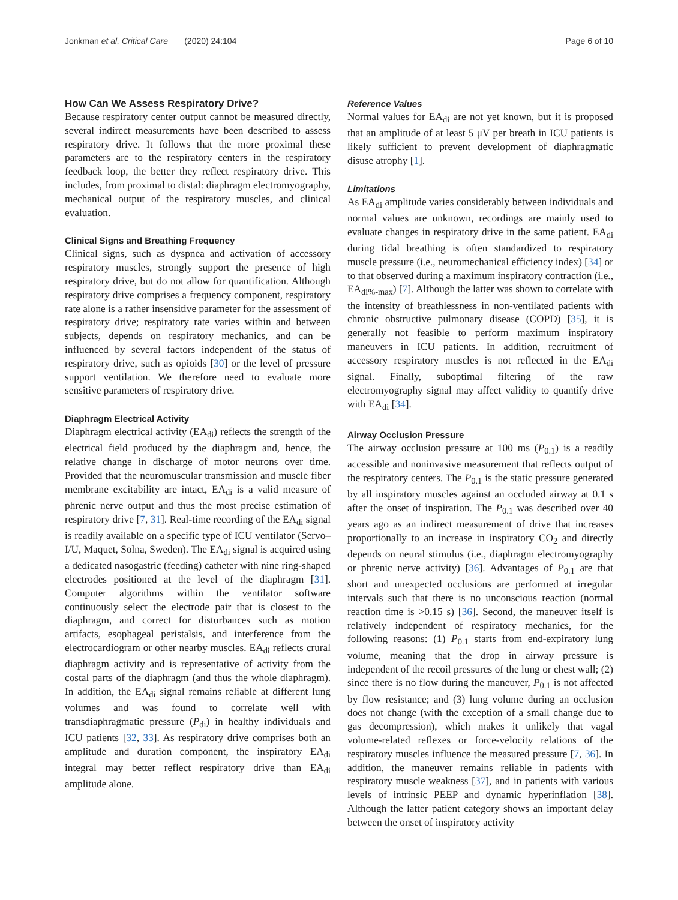Jonkman et al. Critical Care (2020) 24:104 Page 6 of 10
How Can We Assess Respiratory Drive?
Because respiratory center output cannot be measured directly, several indirect measurements have been described to assess respiratory drive. It follows that the more proximal these parameters are to the respiratory centers in the respiratory feedback loop, the better they reflect respiratory drive. This includes, from proximal to distal: diaphragm electromyography, mechanical output of the respiratory muscles, and clinical evaluation.
Clinical Signs and Breathing Frequency
Clinical signs, such as dyspnea and activation of accessory respiratory muscles, strongly support the presence of high respiratory drive, but do not allow for quantification. Although respiratory drive comprises a frequency component, respiratory rate alone is a rather insensitive parameter for the assessment of respiratory drive; respiratory rate varies within and between subjects, depends on respiratory mechanics, and can be influenced by several factors independent of the status of respiratory drive, such as opioids [30] or the level of pressure support ventilation. We therefore need to evaluate more sensitive parameters of respiratory drive.
Diaphragm Electrical Activity
Diaphragm electrical activity (EA<sub>di</sub>) reflects the strength of the electrical field produced by the diaphragm and, hence, the relative change in discharge of motor neurons over time. Provided that the neuromuscular transmission and muscle fiber membrane excitability are intact, EA<sub>di</sub> is a valid measure of phrenic nerve output and thus the most precise estimation of respiratory drive [7, 31]. Real-time recording of the EA<sub>di</sub> signal is readily available on a specific type of ICU ventilator (Servo–I/U, Maquet, Solna, Sweden). The EA<sub>di</sub> signal is acquired using a dedicated nasogastric (feeding) catheter with nine ring-shaped electrodes positioned at the level of the diaphragm [31]. Computer algorithms within the ventilator software continuously select the electrode pair that is closest to the diaphragm, and correct for disturbances such as motion artifacts, esophageal peristalsis, and interference from the electrocardiogram or other nearby muscles. EA<sub>di</sub> reflects crural diaphragm activity and is representative of activity from the costal parts of the diaphragm (and thus the whole diaphragm). In addition, the EA<sub>di</sub> signal remains reliable at different lung volumes and was found to correlate well with transdiaphragmatic pressure (P<sub>di</sub>) in healthy individuals and ICU patients [32, 33]. As respiratory drive comprises both an amplitude and duration component, the inspiratory EA<sub>di</sub> integral may better reflect respiratory drive than EA<sub>di</sub> amplitude alone.
Reference Values
Normal values for EA<sub>di</sub> are not yet known, but it is proposed that an amplitude of at least 5 μV per breath in ICU patients is likely sufficient to prevent development of diaphragmatic disuse atrophy [1].
Limitations
As EA<sub>di</sub> amplitude varies considerably between individuals and normal values are unknown, recordings are mainly used to evaluate changes in respiratory drive in the same patient. EA<sub>di</sub> during tidal breathing is often standardized to respiratory muscle pressure (i.e., neuromechanical efficiency index) [34] or to that observed during a maximum inspiratory contraction (i.e., EA<sub>di%-max</sub>) [7]. Although the latter was shown to correlate with the intensity of breathlessness in non-ventilated patients with chronic obstructive pulmonary disease (COPD) [35], it is generally not feasible to perform maximum inspiratory maneuvers in ICU patients. In addition, recruitment of accessory respiratory muscles is not reflected in the EA<sub>di</sub> signal. Finally, suboptimal filtering of the raw electromyography signal may affect validity to quantify drive with EA<sub>di</sub> [34].
Airway Occlusion Pressure
The airway occlusion pressure at 100 ms (P<sub>0.1</sub>) is a readily accessible and noninvasive measurement that reflects output of the respiratory centers. The P<sub>0.1</sub> is the static pressure generated by all inspiratory muscles against an occluded airway at 0.1 s after the onset of inspiration. The P<sub>0.1</sub> was described over 40 years ago as an indirect measurement of drive that increases proportionally to an increase in inspiratory CO<sub>2</sub> and directly depends on neural stimulus (i.e., diaphragm electromyography or phrenic nerve activity) [36]. Advantages of P<sub>0.1</sub> are that short and unexpected occlusions are performed at irregular intervals such that there is no unconscious reaction (normal reaction time is >0.15 s) [36]. Second, the maneuver itself is relatively independent of respiratory mechanics, for the following reasons: (1) P<sub>0.1</sub> starts from end-expiratory lung volume, meaning that the drop in airway pressure is independent of the recoil pressures of the lung or chest wall; (2) since there is no flow during the maneuver, P<sub>0.1</sub> is not affected by flow resistance; and (3) lung volume during an occlusion does not change (with the exception of a small change due to gas decompression), which makes it unlikely that vagal volume-related reflexes or force-velocity relations of the respiratory muscles influence the measured pressure [7, 36]. In addition, the maneuver remains reliable in patients with respiratory muscle weakness [37], and in patients with various levels of intrinsic PEEP and dynamic hyperinflation [38]. Although the latter patient category shows an important delay between the onset of inspiratory activity